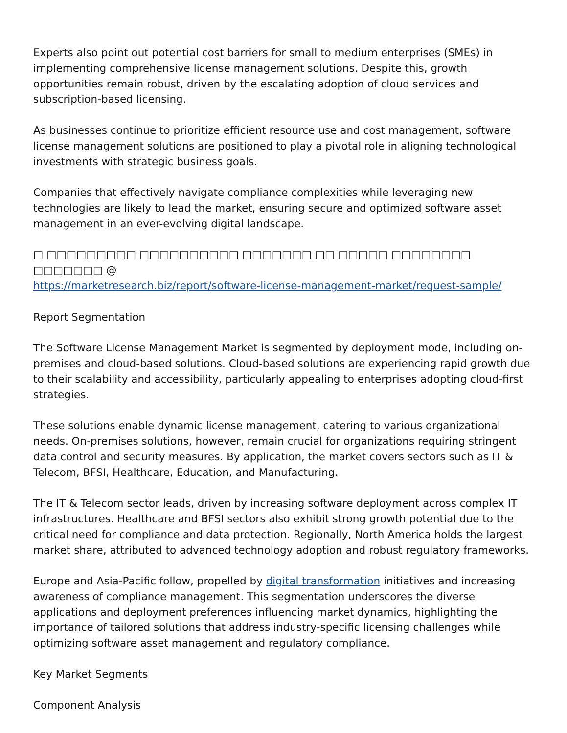Experts also point out potential cost barriers for small to medium enterprises (SMEs) in implementing comprehensive license management solutions. Despite this, growth opportunities remain robust, driven by the escalating adoption of cloud services and subscription-based licensing.
As businesses continue to prioritize efficient resource use and cost management, software license management solutions are positioned to play a pivotal role in aligning technological investments with strategic business goals.
Companies that effectively navigate compliance complexities while leveraging new technologies are likely to lead the market, ensuring secure and optimized software asset management in an ever-evolving digital landscape.
□ □□□□□□□□□ □□□□□□□□□□ □□□□□□□ □□ □□□□□ □□□□□□□□ □□□□□□□ @
https://marketresearch.biz/report/software-license-management-market/request-sample/
Report Segmentation
The Software License Management Market is segmented by deployment mode, including on-premises and cloud-based solutions. Cloud-based solutions are experiencing rapid growth due to their scalability and accessibility, particularly appealing to enterprises adopting cloud-first strategies.
These solutions enable dynamic license management, catering to various organizational needs. On-premises solutions, however, remain crucial for organizations requiring stringent data control and security measures. By application, the market covers sectors such as IT & Telecom, BFSI, Healthcare, Education, and Manufacturing.
The IT & Telecom sector leads, driven by increasing software deployment across complex IT infrastructures. Healthcare and BFSI sectors also exhibit strong growth potential due to the critical need for compliance and data protection. Regionally, North America holds the largest market share, attributed to advanced technology adoption and robust regulatory frameworks.
Europe and Asia-Pacific follow, propelled by digital transformation initiatives and increasing awareness of compliance management. This segmentation underscores the diverse applications and deployment preferences influencing market dynamics, highlighting the importance of tailored solutions that address industry-specific licensing challenges while optimizing software asset management and regulatory compliance.
Key Market Segments
Component Analysis